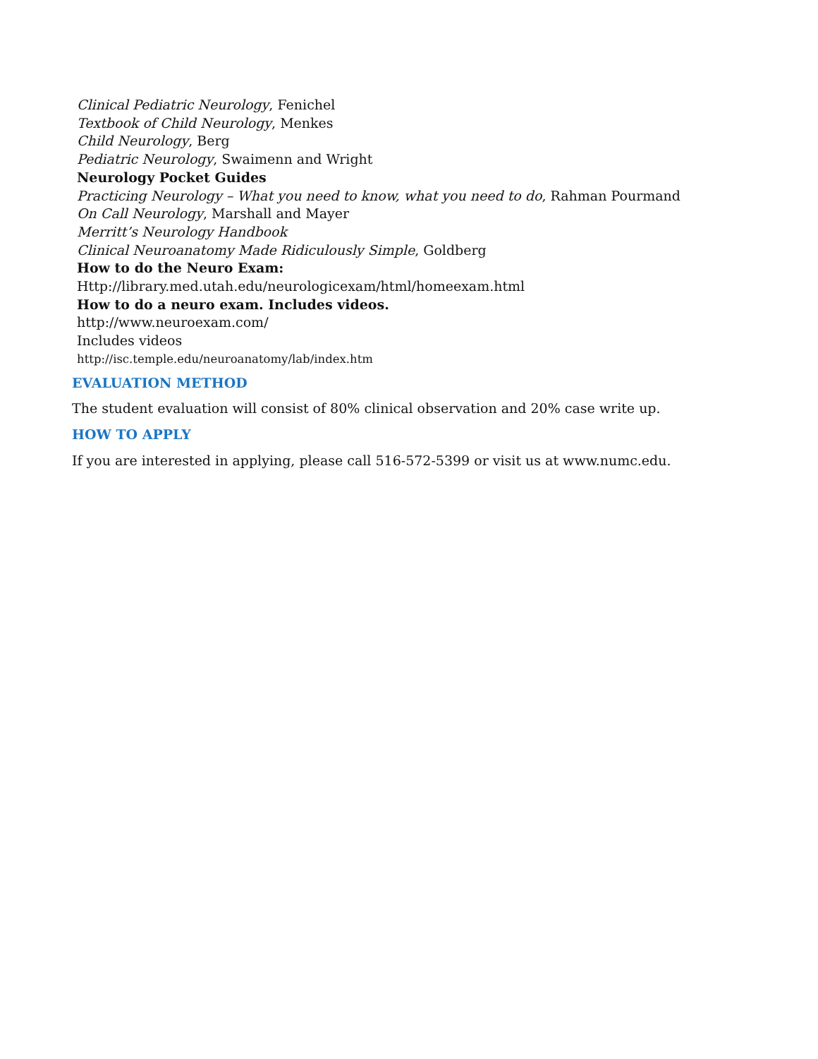Clinical Pediatric Neurology, Fenichel
Textbook of Child Neurology, Menkes
Child Neurology, Berg
Pediatric Neurology, Swaimenn and Wright
Neurology Pocket Guides
Practicing Neurology – What you need to know, what you need to do, Rahman Pourmand
On Call Neurology, Marshall and Mayer
Merritt’s Neurology Handbook
Clinical Neuroanatomy Made Ridiculously Simple, Goldberg
How to do the Neuro Exam:
Http://library.med.utah.edu/neurologicexam/html/homeexam.html
How to do a neuro exam. Includes videos.
http://www.neuroexam.com/
Includes videos
http://isc.temple.edu/neuroanatomy/lab/index.htm
EVALUATION METHOD
The student evaluation will consist of 80% clinical observation and 20% case write up.
HOW TO APPLY
If you are interested in applying, please call 516-572-5399 or visit us at www.numc.edu.